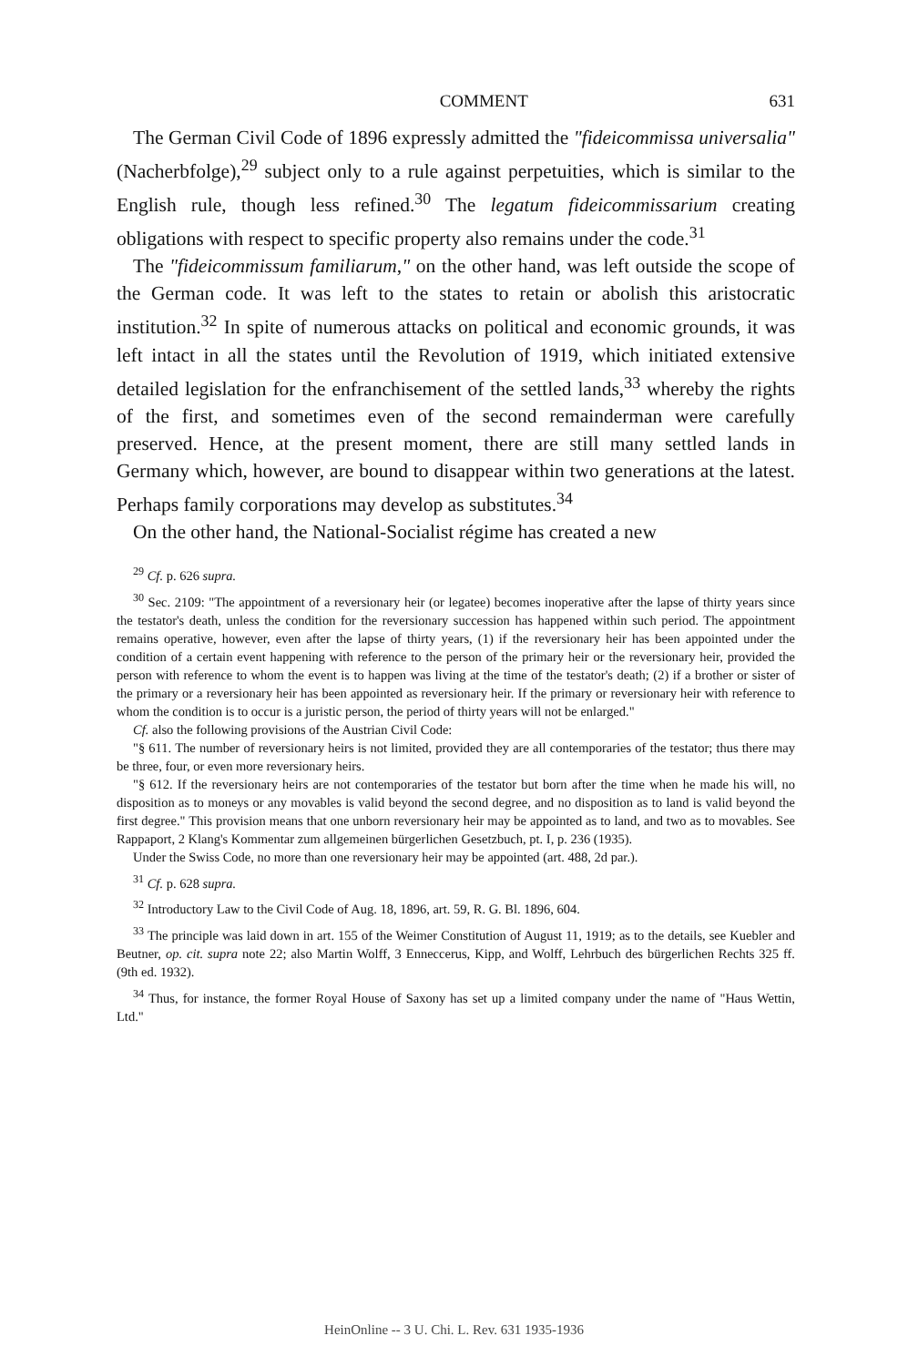COMMENT 631
The German Civil Code of 1896 expressly admitted the "fideicommissa universalia" (Nacherbfolge),<sup>29</sup> subject only to a rule against perpetuities, which is similar to the English rule, though less refined.<sup>30</sup> The legatum fideicommissarium creating obligations with respect to specific property also remains under the code.<sup>31</sup>
The "fideicommissum familiarum," on the other hand, was left outside the scope of the German code. It was left to the states to retain or abolish this aristocratic institution.<sup>32</sup> In spite of numerous attacks on political and economic grounds, it was left intact in all the states until the Revolution of 1919, which initiated extensive detailed legislation for the enfranchisement of the settled lands,<sup>33</sup> whereby the rights of the first, and sometimes even of the second remainderman were carefully preserved. Hence, at the present moment, there are still many settled lands in Germany which, however, are bound to disappear within two generations at the latest. Perhaps family corporations may develop as substitutes.<sup>34</sup>
On the other hand, the National-Socialist régime has created a new
<sup>29</sup> Cf. p. 626 supra.
<sup>30</sup> Sec. 2109: "The appointment of a reversionary heir (or legatee) becomes inoperative after the lapse of thirty years since the testator's death, unless the condition for the reversionary succession has happened within such period. The appointment remains operative, however, even after the lapse of thirty years, (1) if the reversionary heir has been appointed under the condition of a certain event happening with reference to the person of the primary heir or the reversionary heir, provided the person with reference to whom the event is to happen was living at the time of the testator's death; (2) if a brother or sister of the primary or a reversionary heir has been appointed as reversionary heir. If the primary or reversionary heir with reference to whom the condition is to occur is a juristic person, the period of thirty years will not be enlarged."
Cf. also the following provisions of the Austrian Civil Code:
"§ 611. The number of reversionary heirs is not limited, provided they are all contemporaries of the testator; thus there may be three, four, or even more reversionary heirs.
"§ 612. If the reversionary heirs are not contemporaries of the testator but born after the time when he made his will, no disposition as to moneys or any movables is valid beyond the second degree, and no disposition as to land is valid beyond the first degree." This provision means that one unborn reversionary heir may be appointed as to land, and two as to movables. See Rappaport, 2 Klang's Kommentar zum allgemeinen bürgerlichen Gesetzbuch, pt. I, p. 236 (1935).
Under the Swiss Code, no more than one reversionary heir may be appointed (art. 488, 2d par.).
<sup>31</sup> Cf. p. 628 supra.
<sup>32</sup> Introductory Law to the Civil Code of Aug. 18, 1896, art. 59, R. G. Bl. 1896, 604.
<sup>33</sup> The principle was laid down in art. 155 of the Weimer Constitution of August 11, 1919; as to the details, see Kuebler and Beutner, op. cit. supra note 22; also Martin Wolff, 3 Enneccerus, Kipp, and Wolff, Lehrbuch des bürgerlichen Rechts 325 ff. (9th ed. 1932).
<sup>34</sup> Thus, for instance, the former Royal House of Saxony has set up a limited company under the name of "Haus Wettin, Ltd."
HeinOnline -- 3 U. Chi. L. Rev. 631 1935-1936